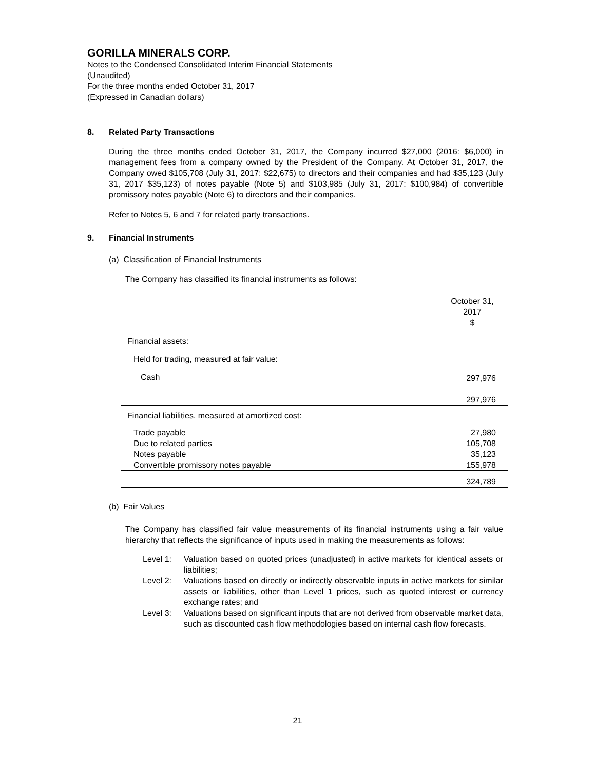GORILLA MINERALS CORP.
Notes to the Condensed Consolidated Interim Financial Statements
(Unaudited)
For the three months ended October 31, 2017
(Expressed in Canadian dollars)
8. Related Party Transactions
During the three months ended October 31, 2017, the Company incurred $27,000 (2016: $6,000) in management fees from a company owned by the President of the Company. At October 31, 2017, the Company owed $105,708 (July 31, 2017: $22,675) to directors and their companies and had $35,123 (July 31, 2017 $35,123) of notes payable (Note 5) and $103,985 (July 31, 2017: $100,984) of convertible promissory notes payable (Note 6) to directors and their companies.
Refer to Notes 5, 6 and 7 for related party transactions.
9. Financial Instruments
(a) Classification of Financial Instruments
The Company has classified its financial instruments as follows:
| | October 31, 2017 $ |
| --- | --- |
| Financial assets: | |
| Held for trading, measured at fair value: | |
| Cash | 297,976 |
| | 297,976 |
| Financial liabilities, measured at amortized cost: | |
| Trade payable | 27,980 |
| Due to related parties | 105,708 |
| Notes payable | 35,123 |
| Convertible promissory notes payable | 155,978 |
| | 324,789 |
(b) Fair Values
The Company has classified fair value measurements of its financial instruments using a fair value hierarchy that reflects the significance of inputs used in making the measurements as follows:
Level 1: Valuation based on quoted prices (unadjusted) in active markets for identical assets or liabilities;
Level 2: Valuations based on directly or indirectly observable inputs in active markets for similar assets or liabilities, other than Level 1 prices, such as quoted interest or currency exchange rates; and
Level 3: Valuations based on significant inputs that are not derived from observable market data, such as discounted cash flow methodologies based on internal cash flow forecasts.
21